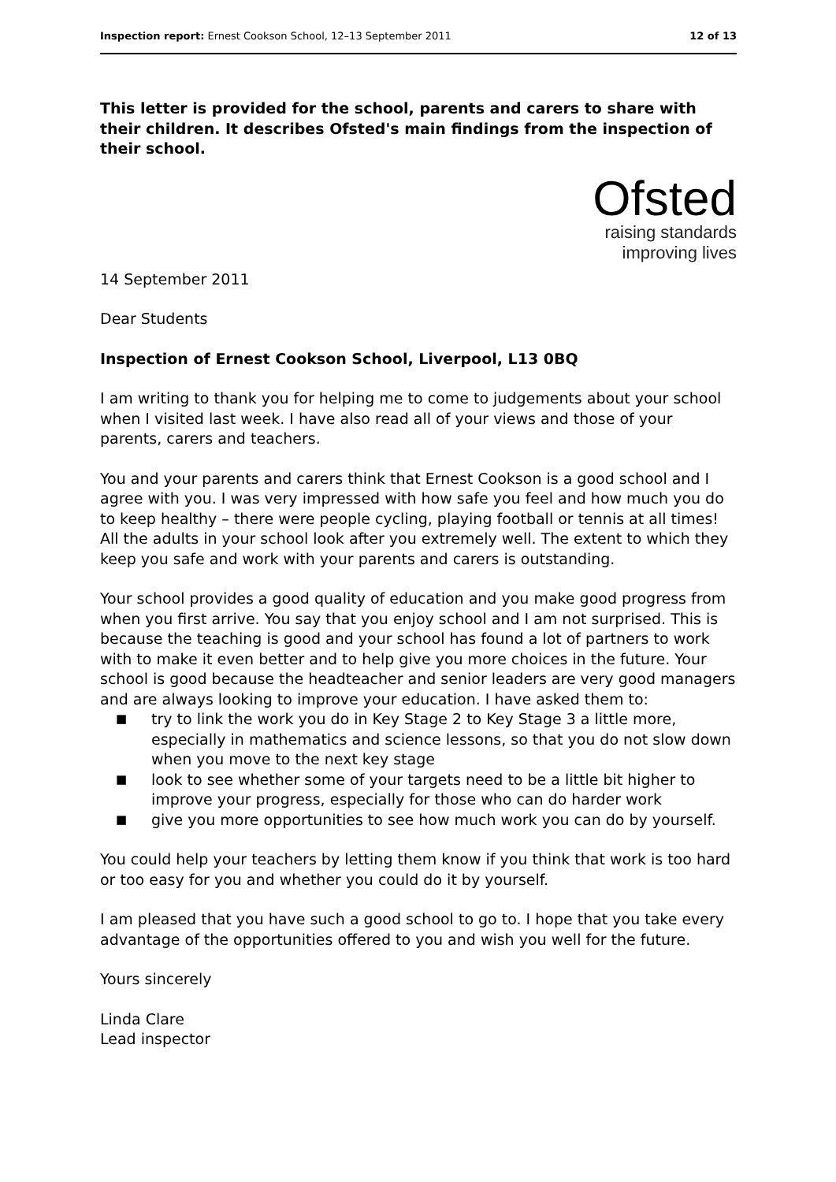Inspection report: Ernest Cookson School, 12–13 September 2011
12 of 13
This letter is provided for the school, parents and carers to share with their children. It describes Ofsted's main findings from the inspection of their school.
Ofsted
raising standards
improving lives
14 September 2011
Dear Students
Inspection of Ernest Cookson School, Liverpool, L13 0BQ
I am writing to thank you for helping me to come to judgements about your school when I visited last week. I have also read all of your views and those of your parents, carers and teachers.
You and your parents and carers think that Ernest Cookson is a good school and I agree with you. I was very impressed with how safe you feel and how much you do to keep healthy – there were people cycling, playing football or tennis at all times! All the adults in your school look after you extremely well. The extent to which they keep you safe and work with your parents and carers is outstanding.
Your school provides a good quality of education and you make good progress from when you first arrive. You say that you enjoy school and I am not surprised. This is because the teaching is good and your school has found a lot of partners to work with to make it even better and to help give you more choices in the future. Your school is good because the headteacher and senior leaders are very good managers and are always looking to improve your education. I have asked them to:
■ try to link the work you do in Key Stage 2 to Key Stage 3 a little more, especially in mathematics and science lessons, so that you do not slow down when you move to the next key stage
■ look to see whether some of your targets need to be a little bit higher to improve your progress, especially for those who can do harder work
■ give you more opportunities to see how much work you can do by yourself.
You could help your teachers by letting them know if you think that work is too hard or too easy for you and whether you could do it by yourself.
I am pleased that you have such a good school to go to. I hope that you take every advantage of the opportunities offered to you and wish you well for the future.
Yours sincerely
Linda Clare
Lead inspector